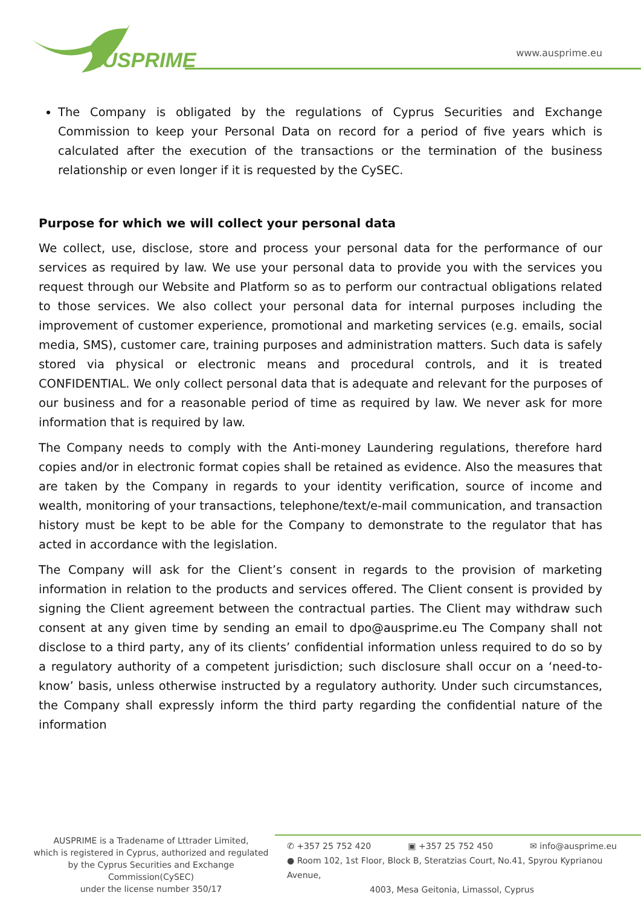AUSPRIME
www.ausprime.eu
The Company is obligated by the regulations of Cyprus Securities and Exchange Commission to keep your Personal Data on record for a period of five years which is calculated after the execution of the transactions or the termination of the business relationship or even longer if it is requested by the CySEC.
Purpose for which we will collect your personal data
We collect, use, disclose, store and process your personal data for the performance of our services as required by law. We use your personal data to provide you with the services you request through our Website and Platform so as to perform our contractual obligations related to those services. We also collect your personal data for internal purposes including the improvement of customer experience, promotional and marketing services (e.g. emails, social media, SMS), customer care, training purposes and administration matters. Such data is safely stored via physical or electronic means and procedural controls, and it is treated CONFIDENTIAL. We only collect personal data that is adequate and relevant for the purposes of our business and for a reasonable period of time as required by law. We never ask for more information that is required by law.
The Company needs to comply with the Anti-money Laundering regulations, therefore hard copies and/or in electronic format copies shall be retained as evidence. Also the measures that are taken by the Company in regards to your identity verification, source of income and wealth, monitoring of your transactions, telephone/text/e-mail communication, and transaction history must be kept to be able for the Company to demonstrate to the regulator that has acted in accordance with the legislation.
The Company will ask for the Client’s consent in regards to the provision of marketing information in relation to the products and services offered. The Client consent is provided by signing the Client agreement between the contractual parties. The Client may withdraw such consent at any given time by sending an email to dpo@ausprime.eu The Company shall not disclose to a third party, any of its clients’ confidential information unless required to do so by a regulatory authority of a competent jurisdiction; such disclosure shall occur on a ‘need-to-know’ basis, unless otherwise instructed by a regulatory authority. Under such circumstances, the Company shall expressly inform the third party regarding the confidential nature of the information
AUSPRIME is a Tradename of Lttrader Limited,
which is registered in Cyprus, authorized and regulated by the Cyprus Securities and Exchange Commission(CySEC)
under the license number 350/17
✆ +357 25 752 420 ▣ +357 25 752 450 ✉ info@ausprime.eu
● Room 102, 1st Floor, Block B, Steratzias Court, No.41, Spyrou Kyprianou Avenue,
4003, Mesa Geitonia, Limassol, Cyprus